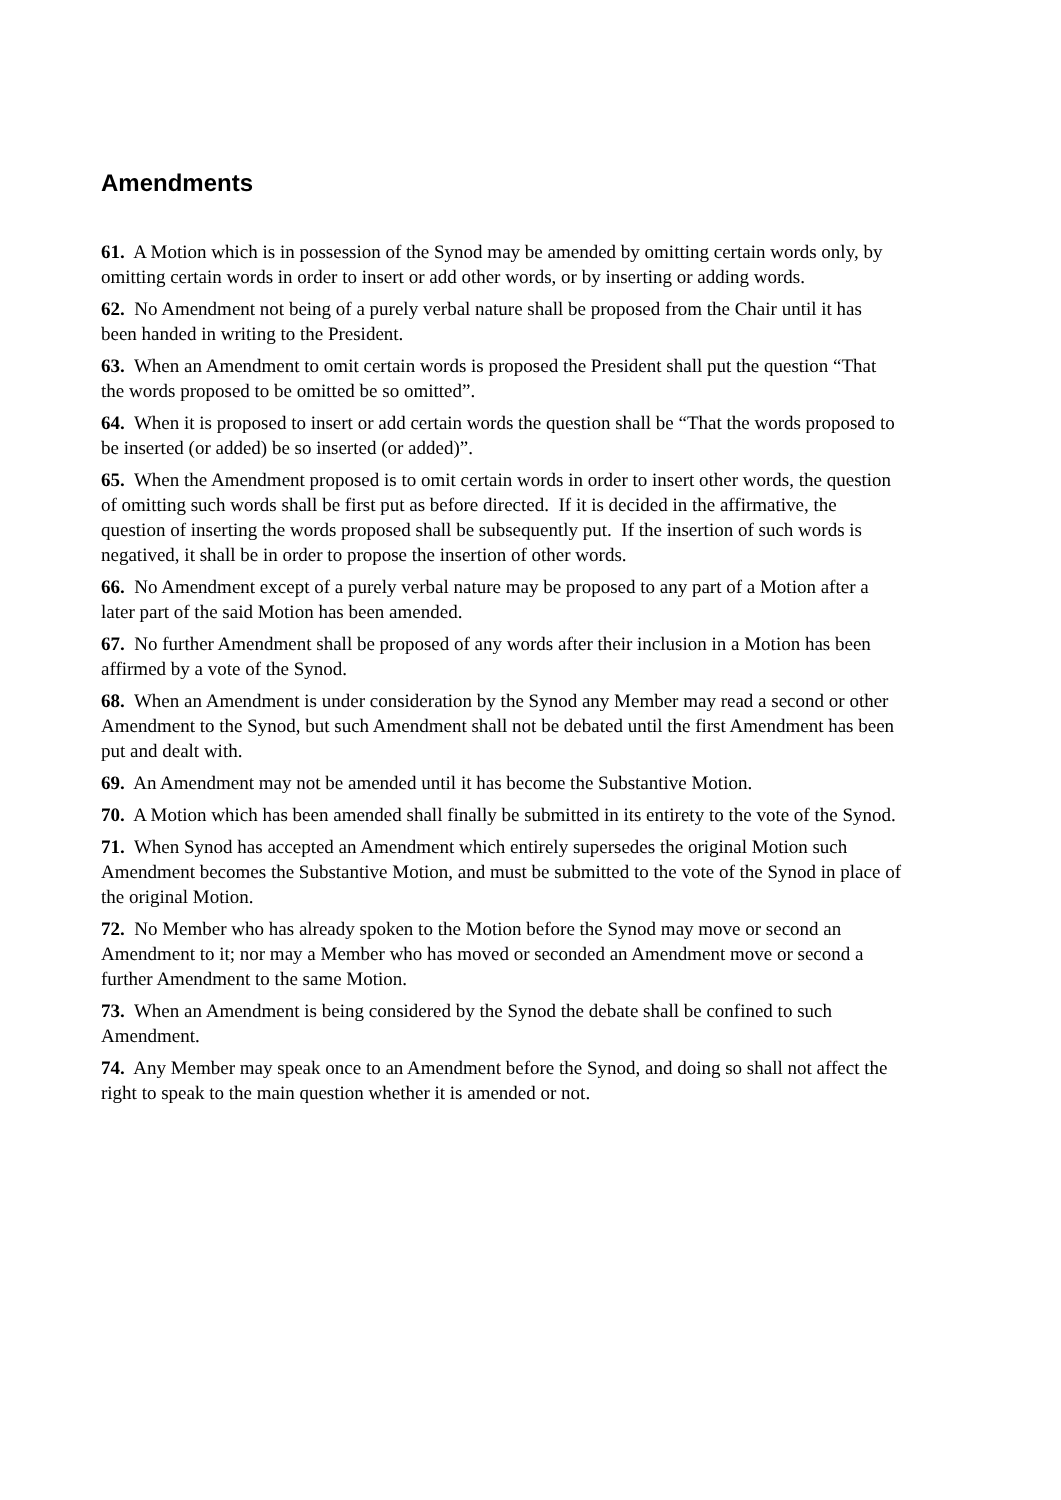Amendments
61. A Motion which is in possession of the Synod may be amended by omitting certain words only, by omitting certain words in order to insert or add other words, or by inserting or adding words.
62. No Amendment not being of a purely verbal nature shall be proposed from the Chair until it has been handed in writing to the President.
63. When an Amendment to omit certain words is proposed the President shall put the question “That the words proposed to be omitted be so omitted”.
64. When it is proposed to insert or add certain words the question shall be “That the words proposed to be inserted (or added) be so inserted (or added)”.
65. When the Amendment proposed is to omit certain words in order to insert other words, the question of omitting such words shall be first put as before directed. If it is decided in the affirmative, the question of inserting the words proposed shall be subsequently put. If the insertion of such words is negatived, it shall be in order to propose the insertion of other words.
66. No Amendment except of a purely verbal nature may be proposed to any part of a Motion after a later part of the said Motion has been amended.
67. No further Amendment shall be proposed of any words after their inclusion in a Motion has been affirmed by a vote of the Synod.
68. When an Amendment is under consideration by the Synod any Member may read a second or other Amendment to the Synod, but such Amendment shall not be debated until the first Amendment has been put and dealt with.
69. An Amendment may not be amended until it has become the Substantive Motion.
70. A Motion which has been amended shall finally be submitted in its entirety to the vote of the Synod.
71. When Synod has accepted an Amendment which entirely supersedes the original Motion such Amendment becomes the Substantive Motion, and must be submitted to the vote of the Synod in place of the original Motion.
72. No Member who has already spoken to the Motion before the Synod may move or second an Amendment to it; nor may a Member who has moved or seconded an Amendment move or second a further Amendment to the same Motion.
73. When an Amendment is being considered by the Synod the debate shall be confined to such Amendment.
74. Any Member may speak once to an Amendment before the Synod, and doing so shall not affect the right to speak to the main question whether it is amended or not.